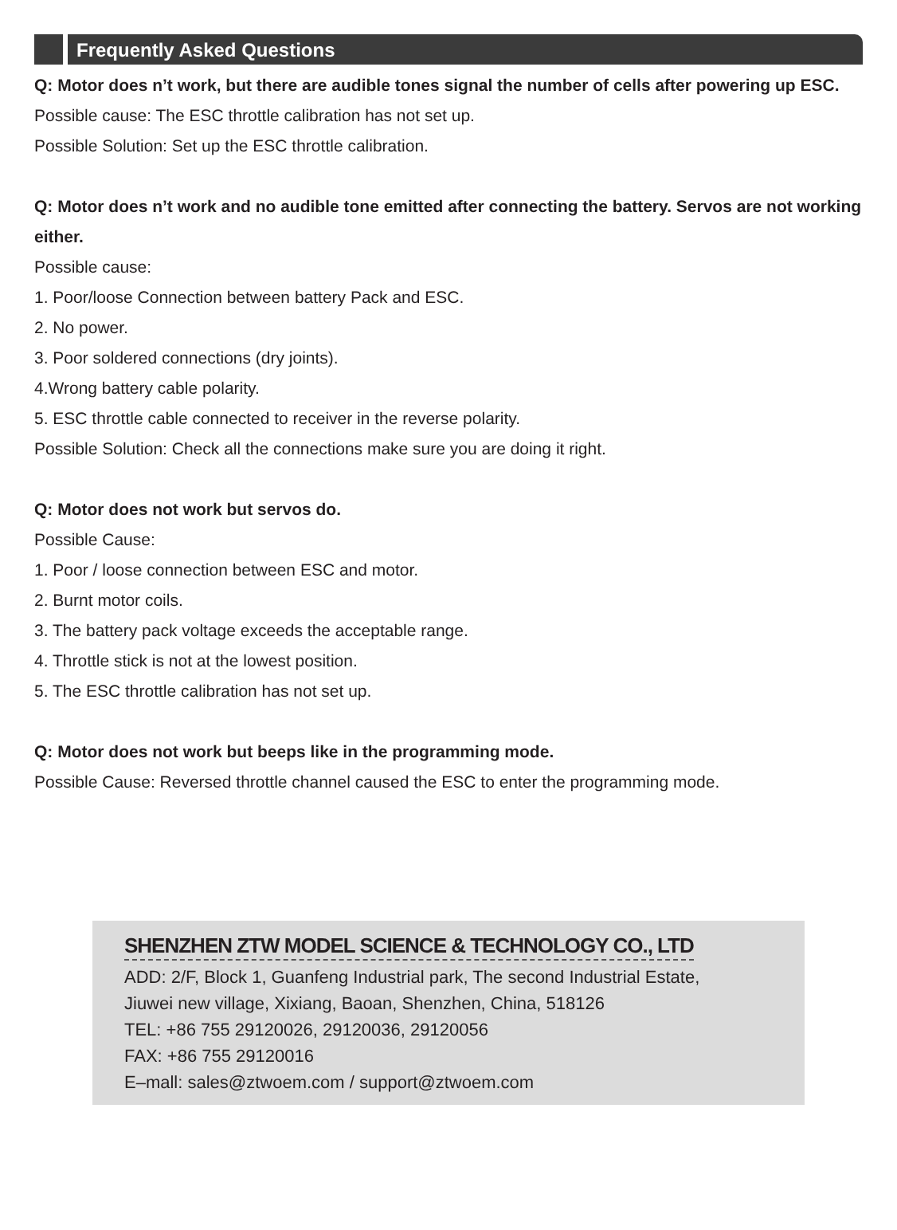Frequently Asked Questions
Q: Motor does n’t work, but there are audible tones signal the number of cells after powering up ESC.
Possible cause: The ESC throttle calibration has not set up.
Possible Solution: Set up the ESC throttle calibration.
Q: Motor does n’t work and no audible tone emitted after connecting the battery. Servos are not working either.
Possible cause:
1. Poor/loose Connection between battery Pack and ESC.
2. No power.
3. Poor soldered connections (dry joints).
4.Wrong battery cable polarity.
5. ESC throttle cable connected to receiver in the reverse polarity.
Possible Solution: Check all the connections make sure you are doing it right.
Q: Motor does not work but servos do.
Possible Cause:
1. Poor / loose connection between ESC and motor.
2. Burnt motor coils.
3. The battery pack voltage exceeds the acceptable range.
4. Throttle stick is not at the lowest position.
5. The ESC throttle calibration has not set up.
Q: Motor does not work but beeps like in the programming mode.
Possible Cause: Reversed throttle channel caused the ESC to enter the programming mode.
SHENZHEN ZTW MODEL SCIENCE & TECHNOLOGY CO., LTD
ADD: 2/F, Block 1, Guanfeng Industrial park, The second Industrial Estate,
Jiuwei new village, Xixiang, Baoan, Shenzhen, China, 518126
TEL: +86 755 29120026, 29120036, 29120056
FAX: +86 755 29120016
E–mall: sales@ztwoem.com / support@ztwoem.com